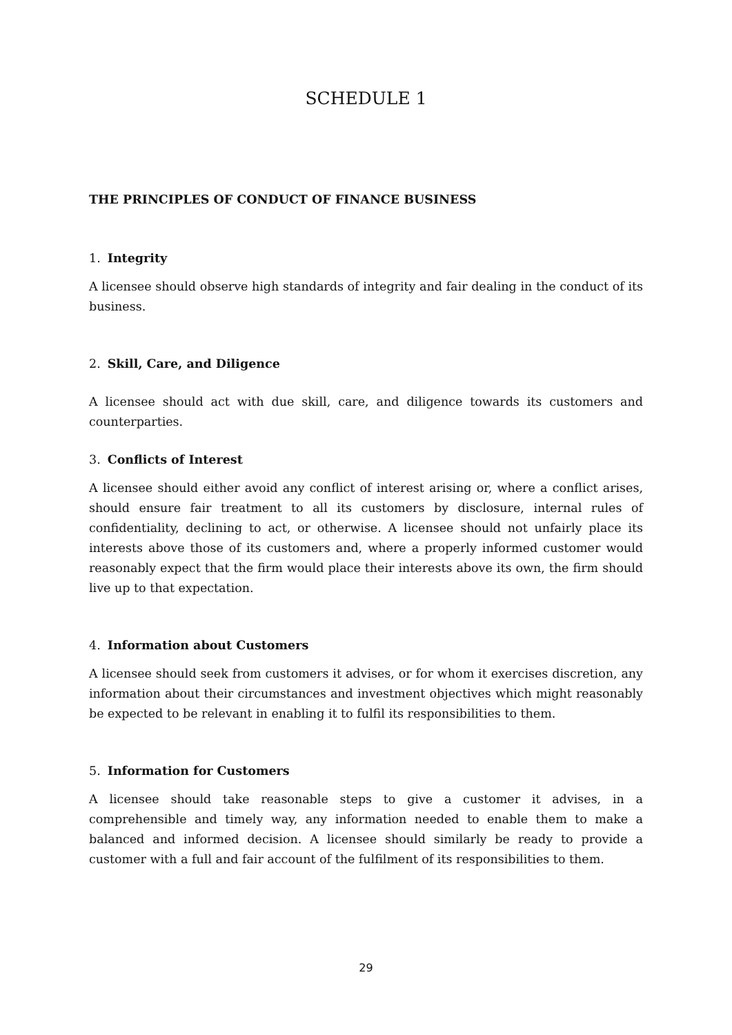SCHEDULE 1
THE PRINCIPLES OF CONDUCT OF FINANCE BUSINESS
1. Integrity
A licensee should observe high standards of integrity and fair dealing in the conduct of its business.
2. Skill, Care, and Diligence
A licensee should act with due skill, care, and diligence towards its customers and counterparties.
3. Conflicts of Interest
A licensee should either avoid any conflict of interest arising or, where a conflict arises, should ensure fair treatment to all its customers by disclosure, internal rules of confidentiality, declining to act, or otherwise. A licensee should not unfairly place its interests above those of its customers and, where a properly informed customer would reasonably expect that the firm would place their interests above its own, the firm should live up to that expectation.
4. Information about Customers
A licensee should seek from customers it advises, or for whom it exercises discretion, any information about their circumstances and investment objectives which might reasonably be expected to be relevant in enabling it to fulfil its responsibilities to them.
5. Information for Customers
A licensee should take reasonable steps to give a customer it advises, in a comprehensible and timely way, any information needed to enable them to make a balanced and informed decision. A licensee should similarly be ready to provide a customer with a full and fair account of the fulfilment of its responsibilities to them.
29